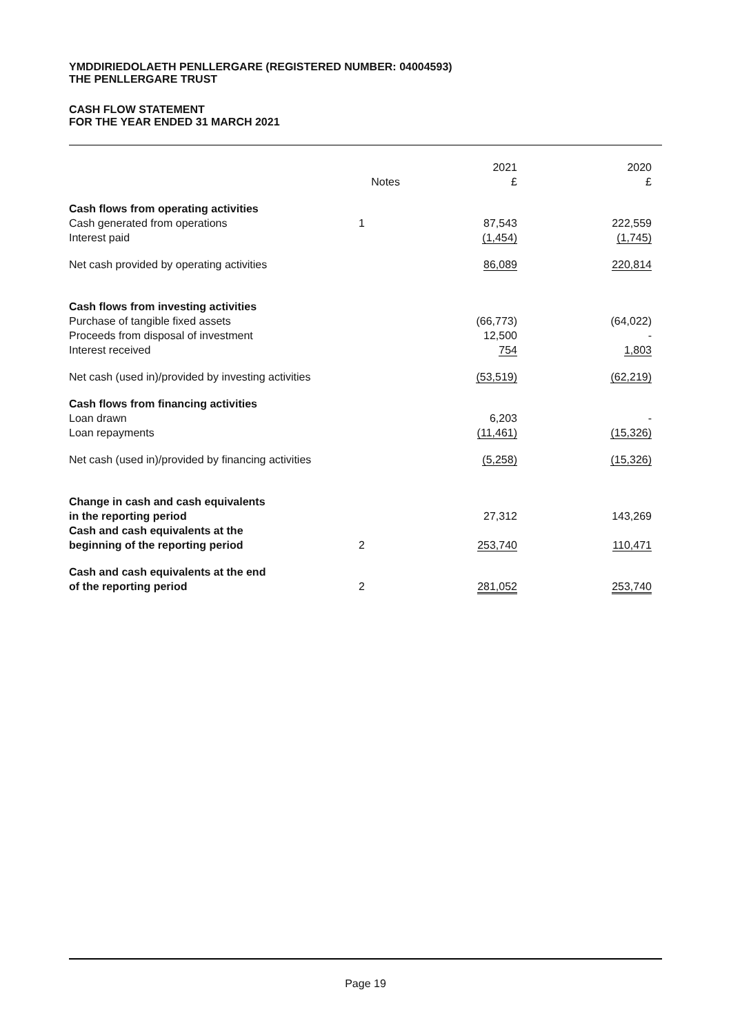YMDDIRIEDOLAETH PENLLERGARE (REGISTERED NUMBER: 04004593)
THE PENLLERGARE TRUST
CASH FLOW STATEMENT
FOR THE YEAR ENDED 31 MARCH 2021
| | Notes | 2021 £ | 2020 £ |
| Cash flows from operating activities | | | |
| Cash generated from operations | 1 | 87,543 | 222,559 |
| Interest paid | | (1,454) | (1,745) |
| Net cash provided by operating activities | | 86,089 | 220,814 |
| Cash flows from investing activities | | | |
| Purchase of tangible fixed assets | | (66,773) | (64,022) |
| Proceeds from disposal of investment | | 12,500 | - |
| Interest received | | 754 | 1,803 |
| Net cash (used in)/provided by investing activities | | (53,519) | (62,219) |
| Cash flows from financing activities | | | |
| Loan drawn | | 6,203 | - |
| Loan repayments | | (11,461) | (15,326) |
| Net cash (used in)/provided by financing activities | | (5,258) | (15,326) |
| Change in cash and cash equivalents in the reporting period | | 27,312 | 143,269 |
| Cash and cash equivalents at the beginning of the reporting period | 2 | 253,740 | 110,471 |
| Cash and cash equivalents at the end of the reporting period | 2 | 281,052 | 253,740 |
Page 19